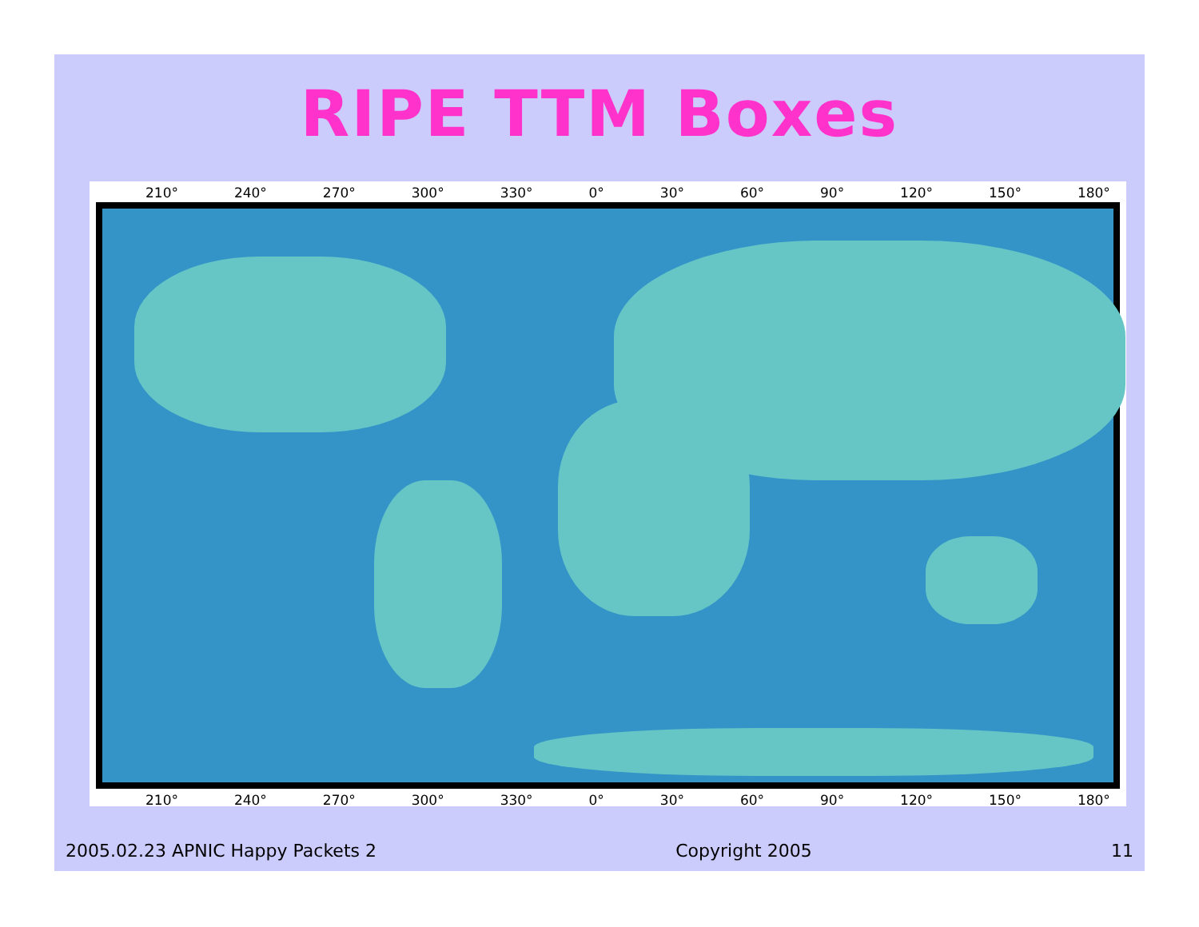RIPE TTM Boxes
210° 240° 270° 300° 330° 0° 30° 60° 90° 120° 150° 180°
210° 240° 270° 300° 330° 0° 30° 60° 90° 120° 150° 180°
2005.02.23 APNIC Happy Packets 2 Copyright 2005 11